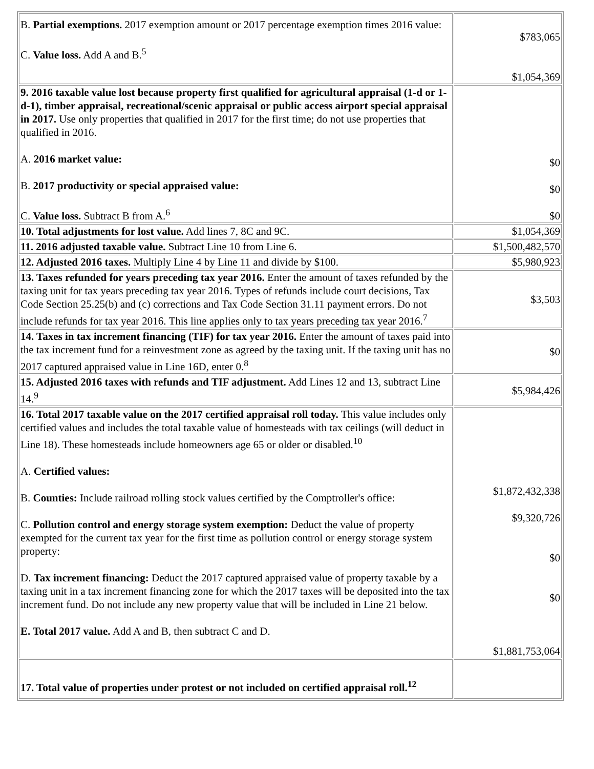| B. Partial exemptions. 2017 exemption amount or 2017 percentage exemption times 2016 value: C. Value loss. Add A and B.<sup>5</sup> | $783,065 $1,054,369 |
| 9. 2016 taxable value lost because property first qualified for agricultural appraisal (1-d or 1-d-1), timber appraisal, recreational/scenic appraisal or public access airport special appraisal in 2017. Use only properties that qualified in 2017 for the first time; do not use properties that qualified in 2016. A. 2016 market value: B. 2017 productivity or special appraised value: C. Value loss. Subtract B from A.<sup>6</sup> | $0 $0 $0 |
| 10. Total adjustments for lost value. Add lines 7, 8C and 9C. | $1,054,369 |
| 11. 2016 adjusted taxable value. Subtract Line 10 from Line 6. | $1,500,482,570 |
| 12. Adjusted 2016 taxes. Multiply Line 4 by Line 11 and divide by $100. | $5,980,923 |
| 13. Taxes refunded for years preceding tax year 2016. Enter the amount of taxes refunded by the taxing unit for tax years preceding tax year 2016. Types of refunds include court decisions, Tax Code Section 25.25(b) and (c) corrections and Tax Code Section 31.11 payment errors. Do not include refunds for tax year 2016. This line applies only to tax years preceding tax year 2016.<sup>7</sup> | $3,503 |
| 14. Taxes in tax increment financing (TIF) for tax year 2016. Enter the amount of taxes paid into the tax increment fund for a reinvestment zone as agreed by the taxing unit. If the taxing unit has no 2017 captured appraised value in Line 16D, enter 0.<sup>8</sup> | $0 |
| 15. Adjusted 2016 taxes with refunds and TIF adjustment. Add Lines 12 and 13, subtract Line 14.<sup>9</sup> | $5,984,426 |
| 16. Total 2017 taxable value on the 2017 certified appraisal roll today. This value includes only certified values and includes the total taxable value of homesteads with tax ceilings (will deduct in Line 18). These homesteads include homeowners age 65 or older or disabled.<sup>10</sup> A. Certified values: B. Counties: Include railroad rolling stock values certified by the Comptroller's office: C. Pollution control and energy storage system exemption: Deduct the value of property exempted for the current tax year for the first time as pollution control or energy storage system property: D. Tax increment financing: Deduct the 2017 captured appraised value of property taxable by a taxing unit in a tax increment financing zone for which the 2017 taxes will be deposited into the tax increment fund. Do not include any new property value that will be included in Line 21 below. E. Total 2017 value. Add A and B, then subtract C and D. | $1,872,432,338 $9,320,726 $0 $0 $1,881,753,064 |
| 17. Total value of properties under protest or not included on certified appraisal roll.<sup>12</sup> | |